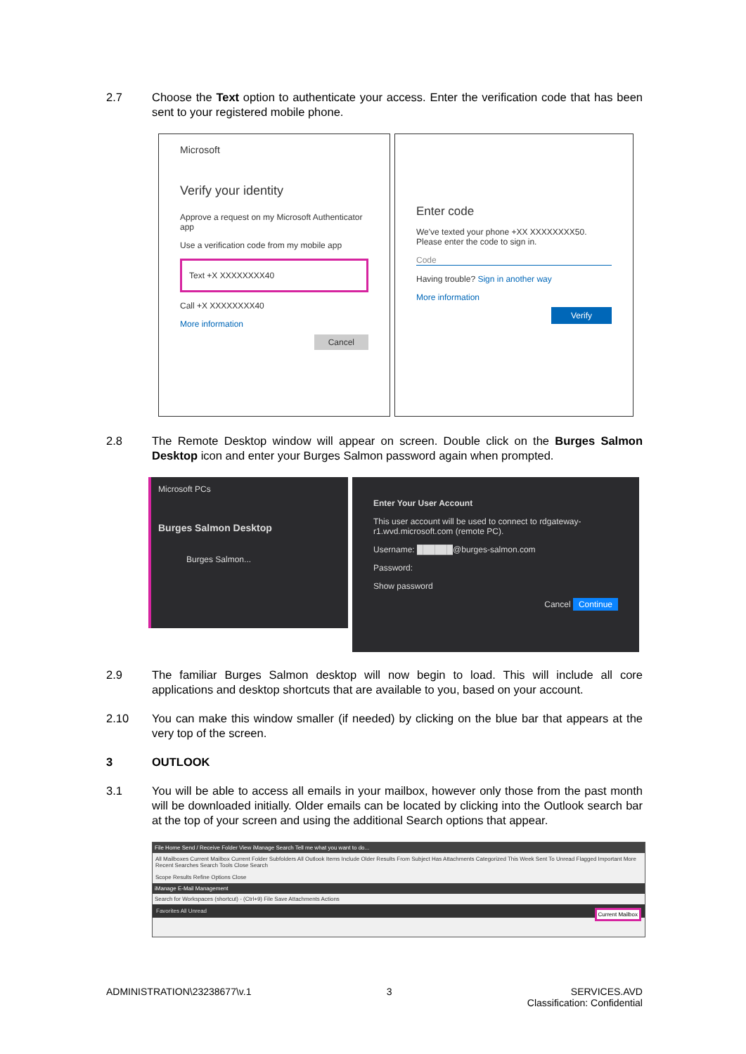2.7 Choose the Text option to authenticate your access. Enter the verification code that has been sent to your registered mobile phone.
Microsoft
Verify your identity
Approve a request on my Microsoft Authenticator app
Use a verification code from my mobile app
Text +X XXXXXXXX40
Call +X XXXXXXXX40
More information
Cancel
Enter code
We've texted your phone +XX XXXXXXXX50. Please enter the code to sign in.
Code
Having trouble? Sign in another way
More information
Verify
2.8 The Remote Desktop window will appear on screen. Double click on the Burges Salmon Desktop icon and enter your Burges Salmon password again when prompted.
Microsoft PCs
Burges Salmon Desktop
Burges Salmon...
Enter Your User Account
This user account will be used to connect to rdgateway-r1.wvd.microsoft.com (remote PC).
Username: ██████@burges-salmon.com
Password:
Show password
Cancel Continue
2.9 The familiar Burges Salmon desktop will now begin to load. This will include all core applications and desktop shortcuts that are available to you, based on your account.
2.10 You can make this window smaller (if needed) by clicking on the blue bar that appears at the very top of the screen.
3 OUTLOOK
3.1 You will be able to access all emails in your mailbox, however only those from the past month will be downloaded initially. Older emails can be located by clicking into the Outlook search bar at the top of your screen and using the additional Search options that appear.
File Home Send / Receive Folder View iManage Search Tell me what you want to do...
All Mailboxes Current Mailbox Current Folder Subfolders All Outlook Items Include Older Results From Subject Has Attachments Categorized This Week Sent To Unread Flagged Important More Recent Searches Search Tools Close Search
Scope Results Refine Options Close
iManage E-Mail Management
Search for Workspaces (shortcut) - (Ctrl+9) File Save Attachments Actions
Favorites All Unread Current Mailbox
ADMINISTRATION\23238677\v.1 3 SERVICES.AVD
Classification: Confidential